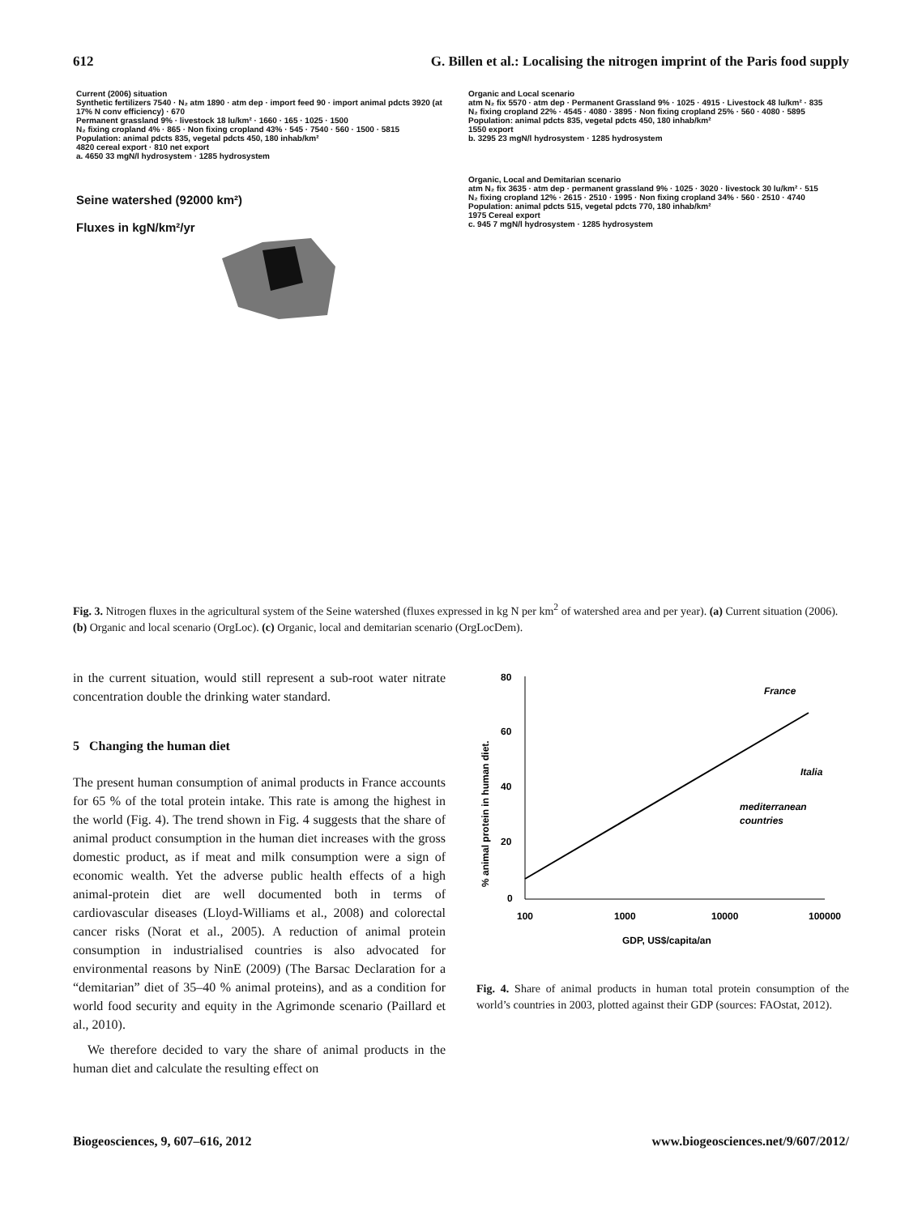612 G. Billen et al.: Localising the nitrogen imprint of the Paris food supply
Current (2006) situation
Synthetic fertilizers 7540 · N₂ atm 1890 · atm dep · import feed 90 · import animal pdcts 3920 (at 17% N conv efficiency) · 670
Permanent grassland 9% · livestock 18 lu/km² · 1660 · 165 · 1025 · 1500
N₂ fixing cropland 4% · 865 · Non fixing cropland 43% · 545 · 7540 · 560 · 1500 · 5815
Population: animal pdcts 835, vegetal pdcts 450, 180 inhab/km²
4820 cereal export · 810 net export
a. 4650 33 mgN/l hydrosystem · 1285 hydrosystem
Seine watershed (92000 km²)
Fluxes in kgN/km²/yr
Organic and Local scenario
atm N₂ fix 5570 · atm dep · Permanent Grassland 9% · 1025 · 4915 · Livestock 48 lu/km² · 835
N₂ fixing cropland 22% · 4545 · 4080 · 3895 · Non fixing cropland 25% · 560 · 4080 · 5895
Population: animal pdcts 835, vegetal pdcts 450, 180 inhab/km²
1550 export
b. 3295 23 mgN/l hydrosystem · 1285 hydrosystem
Organic, Local and Demitarian scenario
atm N₂ fix 3635 · atm dep · permanent grassland 9% · 1025 · 3020 · livestock 30 lu/km² · 515
N₂ fixing cropland 12% · 2615 · 2510 · 1995 · Non fixing cropland 34% · 560 · 2510 · 4740
Population: animal pdcts 515, vegetal pdcts 770, 180 inhab/km²
1975 Cereal export
c. 945 7 mgN/l hydrosystem · 1285 hydrosystem
Fig. 3. Nitrogen fluxes in the agricultural system of the Seine watershed (fluxes expressed in kg N per km<sup>2</sup> of watershed area and per year). (a) Current situation (2006). (b) Organic and local scenario (OrgLoc). (c) Organic, local and demitarian scenario (OrgLocDem).
in the current situation, would still represent a sub-root water nitrate concentration double the drinking water standard.
5 Changing the human diet
The present human consumption of animal products in France accounts for 65 % of the total protein intake. This rate is among the highest in the world (Fig. 4). The trend shown in Fig. 4 suggests that the share of animal product consumption in the human diet increases with the gross domestic product, as if meat and milk consumption were a sign of economic wealth. Yet the adverse public health effects of a high animal-protein diet are well documented both in terms of cardiovascular diseases (Lloyd-Williams et al., 2008) and colorectal cancer risks (Norat et al., 2005). A reduction of animal protein consumption in industrialised countries is also advocated for environmental reasons by NinE (2009) (The Barsac Declaration for a “demitarian” diet of 35–40 % animal proteins), and as a condition for world food security and equity in the Agrimonde scenario (Paillard et al., 2010).
We therefore decided to vary the share of animal products in the human diet and calculate the resulting effect on
80
60
40
20
0
100
1000
10000
100000
GDP, US$/capita/an
% animal protein in human diet.
France
Italia
mediterranean
countries
Fig. 4. Share of animal products in human total protein consumption of the world’s countries in 2003, plotted against their GDP (sources: FAOstat, 2012).
Biogeosciences, 9, 607–616, 2012 www.biogeosciences.net/9/607/2012/